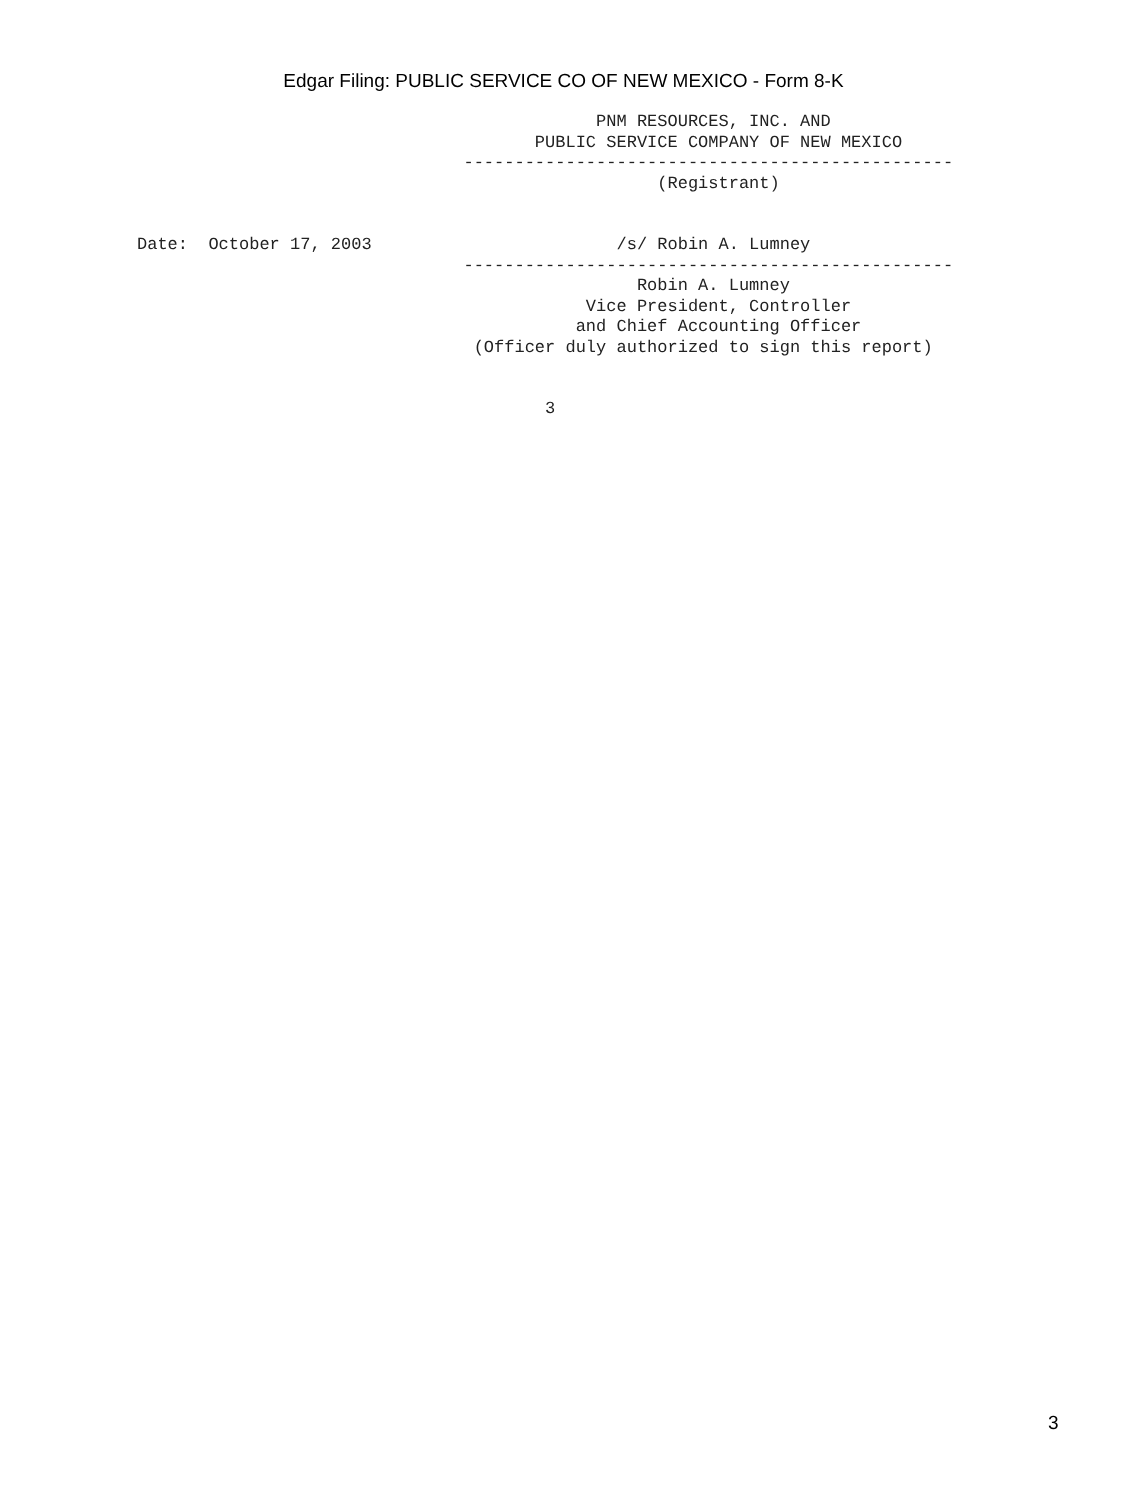Edgar Filing: PUBLIC SERVICE CO OF NEW MEXICO - Form 8-K
                                             PNM RESOURCES, INC. AND
                                       PUBLIC SERVICE COMPANY OF NEW MEXICO
                                ------------------------------------------------
                                                   (Registrant)


Date:  October 17, 2003                        /s/ Robin A. Lumney
                                ------------------------------------------------
                                                 Robin A. Lumney
                                            Vice President, Controller
                                           and Chief Accounting Officer
                                 (Officer duly authorized to sign this report)


                                        3
3